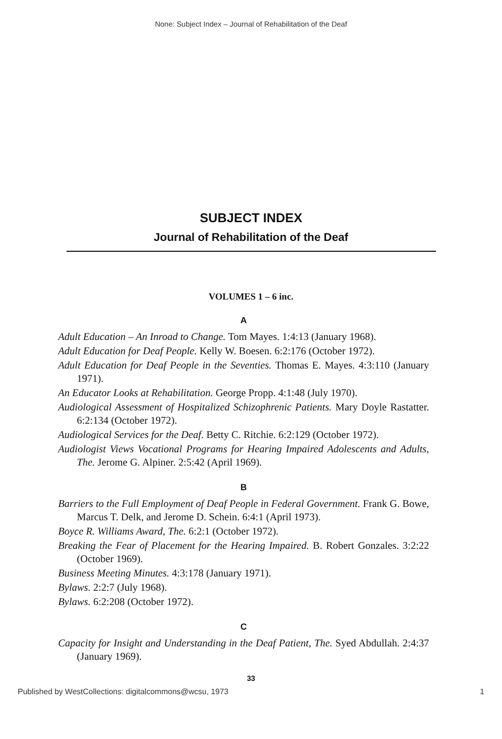None: Subject Index – Journal of Rehabilitation of the Deaf
SUBJECT INDEX
Journal of Rehabilitation of the Deaf
VOLUMES 1 – 6 inc.
A
Adult Education – An Inroad to Change. Tom Mayes. 1:4:13 (January 1968).
Adult Education for Deaf People. Kelly W. Boesen. 6:2:176 (October 1972).
Adult Education for Deaf People in the Seventies. Thomas E. Mayes. 4:3:110 (January 1971).
An Educator Looks at Rehabilitation. George Propp. 4:1:48 (July 1970).
Audiological Assessment of Hospitalized Schizophrenic Patients. Mary Doyle Rastatter. 6:2:134 (October 1972).
Audiological Services for the Deaf. Betty C. Ritchie. 6:2:129 (October 1972).
Audiologist Views Vocational Programs for Hearing Impaired Adolescents and Adults, The. Jerome G. Alpiner. 2:5:42 (April 1969).
B
Barriers to the Full Employment of Deaf People in Federal Government. Frank G. Bowe, Marcus T. Delk, and Jerome D. Schein. 6:4:1 (April 1973).
Boyce R. Williams Award, The. 6:2:1 (October 1972).
Breaking the Fear of Placement for the Hearing Impaired. B. Robert Gonzales. 3:2:22 (October 1969).
Business Meeting Minutes. 4:3:178 (January 1971).
Bylaws. 2:2:7 (July 1968).
Bylaws. 6:2:208 (October 1972).
C
Capacity for Insight and Understanding in the Deaf Patient, The. Syed Abdullah. 2:4:37 (January 1969).
33
Published by WestCollections: digitalcommons@wcsu, 1973 1